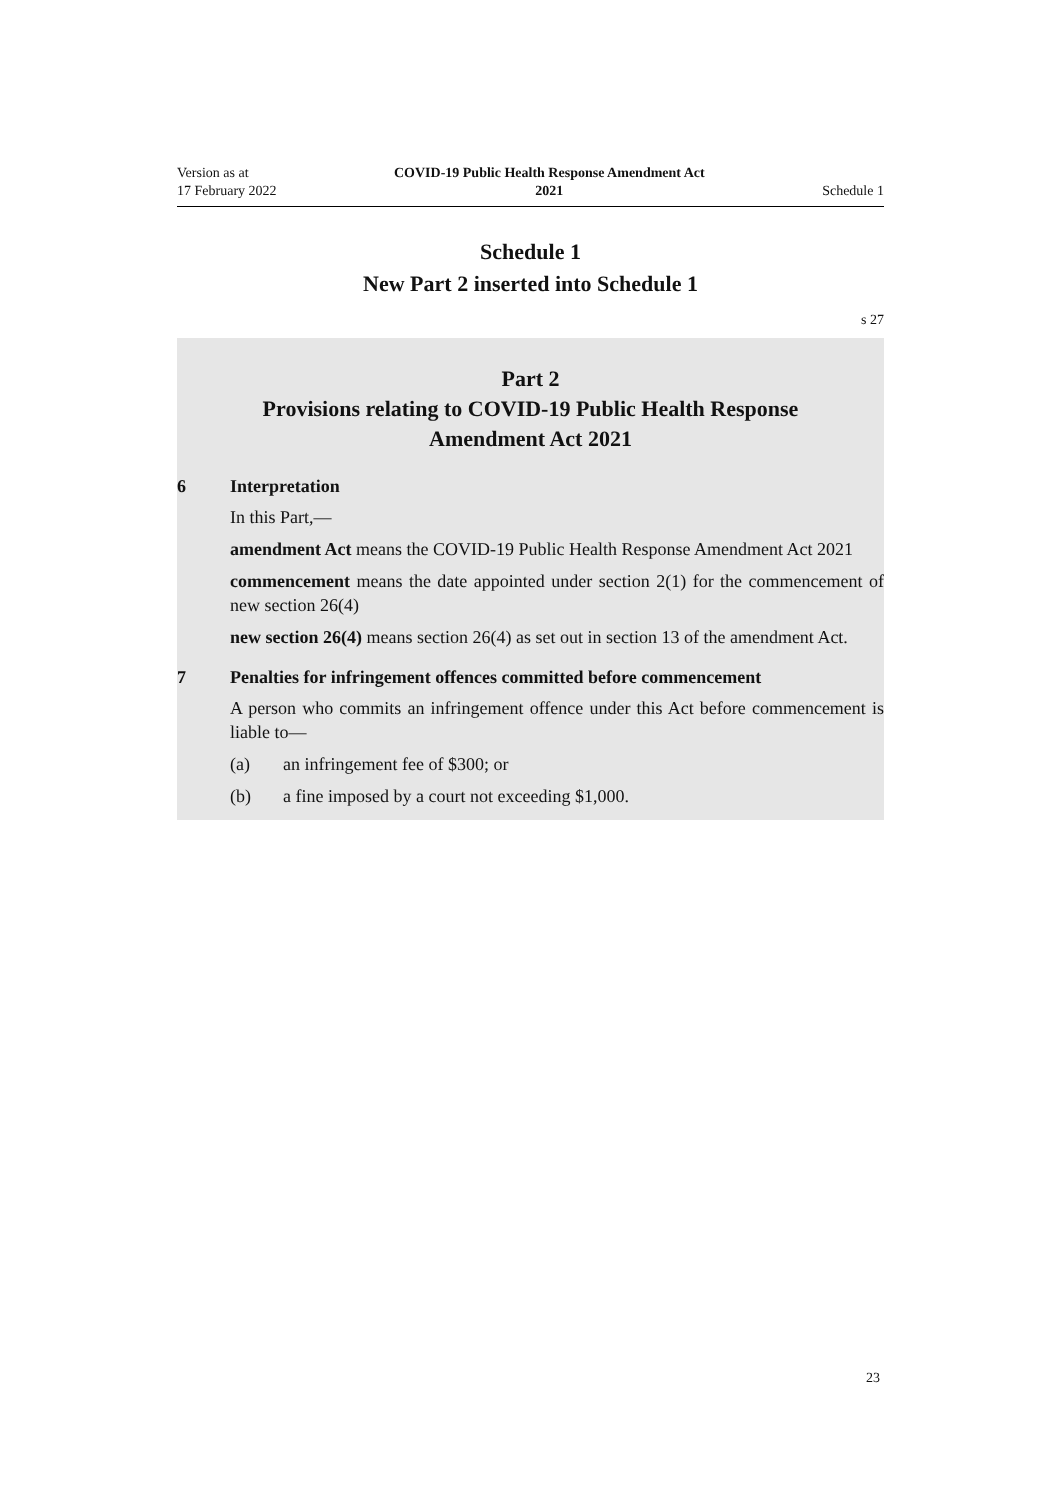Version as at
17 February 2022
COVID-19 Public Health Response Amendment Act
2021
Schedule 1
Schedule 1
New Part 2 inserted into Schedule 1
s 27
Part 2
Provisions relating to COVID-19 Public Health Response
Amendment Act 2021
6 Interpretation
In this Part,—
amendment Act means the COVID-19 Public Health Response Amendment Act 2021
commencement means the date appointed under section 2(1) for the commencement of new section 26(4)
new section 26(4) means section 26(4) as set out in section 13 of the amendment Act.
7 Penalties for infringement offences committed before commencement
A person who commits an infringement offence under this Act before commencement is liable to—
(a) an infringement fee of $300; or
(b) a fine imposed by a court not exceeding $1,000.
23